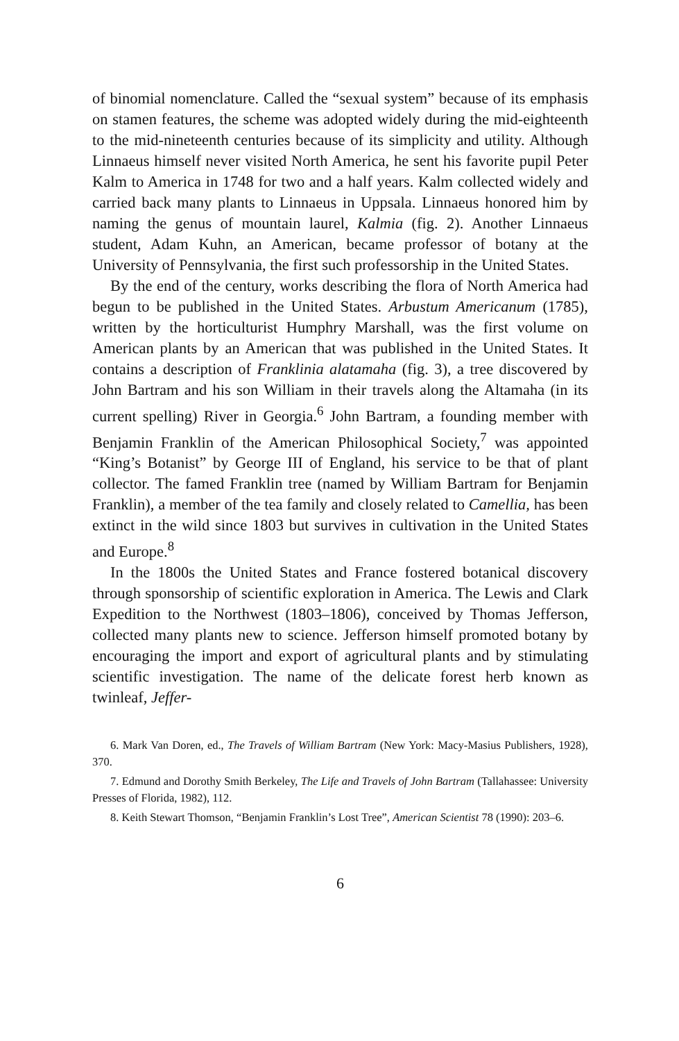of binomial nomenclature. Called the “sexual system” because of its emphasis on stamen features, the scheme was adopted widely during the mid-eighteenth to the mid-nineteenth centuries because of its simplicity and utility. Although Linnaeus himself never visited North America, he sent his favorite pupil Peter Kalm to America in 1748 for two and a half years. Kalm collected widely and carried back many plants to Linnaeus in Uppsala. Linnaeus honored him by naming the genus of mountain laurel, Kalmia (fig. 2). Another Linnaeus student, Adam Kuhn, an American, became professor of botany at the University of Pennsylvania, the first such professorship in the United States.
By the end of the century, works describing the flora of North America had begun to be published in the United States. Arbustum Americanum (1785), written by the horticulturist Humphry Marshall, was the first volume on American plants by an American that was published in the United States. It contains a description of Franklinia alatamaha (fig. 3), a tree discovered by John Bartram and his son William in their travels along the Altamaha (in its current spelling) River in Georgia.<sup>6</sup> John Bartram, a founding member with Benjamin Franklin of the American Philosophical Society,<sup>7</sup> was appointed “King’s Botanist” by George III of England, his service to be that of plant collector. The famed Franklin tree (named by William Bartram for Benjamin Franklin), a member of the tea family and closely related to Camellia, has been extinct in the wild since 1803 but survives in cultivation in the United States and Europe.<sup>8</sup>
In the 1800s the United States and France fostered botanical discovery through sponsorship of scientific exploration in America. The Lewis and Clark Expedition to the Northwest (1803–1806), conceived by Thomas Jefferson, collected many plants new to science. Jefferson himself promoted botany by encouraging the import and export of agricultural plants and by stimulating scientific investigation. The name of the delicate forest herb known as twinleaf, Jeffer-
6. Mark Van Doren, ed., The Travels of William Bartram (New York: Macy-Masius Publishers, 1928), 370.
7. Edmund and Dorothy Smith Berkeley, The Life and Travels of John Bartram (Tallahassee: University Presses of Florida, 1982), 112.
8. Keith Stewart Thomson, “Benjamin Franklin’s Lost Tree”, American Scientist 78 (1990): 203–6.
6